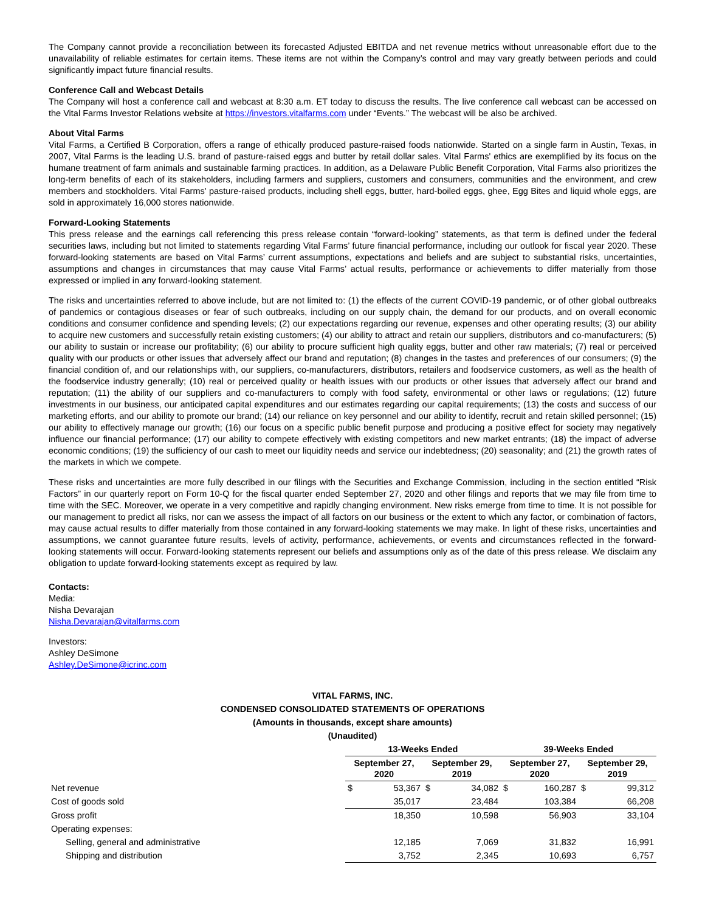The Company cannot provide a reconciliation between its forecasted Adjusted EBITDA and net revenue metrics without unreasonable effort due to the unavailability of reliable estimates for certain items. These items are not within the Company’s control and may vary greatly between periods and could significantly impact future financial results.
Conference Call and Webcast Details
The Company will host a conference call and webcast at 8:30 a.m. ET today to discuss the results. The live conference call webcast can be accessed on the Vital Farms Investor Relations website at https://investors.vitalfarms.com under “Events.” The webcast will be also be archived.
About Vital Farms
Vital Farms, a Certified B Corporation, offers a range of ethically produced pasture-raised foods nationwide. Started on a single farm in Austin, Texas, in 2007, Vital Farms is the leading U.S. brand of pasture-raised eggs and butter by retail dollar sales. Vital Farms' ethics are exemplified by its focus on the humane treatment of farm animals and sustainable farming practices. In addition, as a Delaware Public Benefit Corporation, Vital Farms also prioritizes the long-term benefits of each of its stakeholders, including farmers and suppliers, customers and consumers, communities and the environment, and crew members and stockholders. Vital Farms' pasture-raised products, including shell eggs, butter, hard-boiled eggs, ghee, Egg Bites and liquid whole eggs, are sold in approximately 16,000 stores nationwide.
Forward-Looking Statements
This press release and the earnings call referencing this press release contain “forward-looking” statements, as that term is defined under the federal securities laws, including but not limited to statements regarding Vital Farms’ future financial performance, including our outlook for fiscal year 2020. These forward-looking statements are based on Vital Farms’ current assumptions, expectations and beliefs and are subject to substantial risks, uncertainties, assumptions and changes in circumstances that may cause Vital Farms’ actual results, performance or achievements to differ materially from those expressed or implied in any forward-looking statement.
The risks and uncertainties referred to above include, but are not limited to: (1) the effects of the current COVID-19 pandemic, or of other global outbreaks of pandemics or contagious diseases or fear of such outbreaks, including on our supply chain, the demand for our products, and on overall economic conditions and consumer confidence and spending levels; (2) our expectations regarding our revenue, expenses and other operating results; (3) our ability to acquire new customers and successfully retain existing customers; (4) our ability to attract and retain our suppliers, distributors and co-manufacturers; (5) our ability to sustain or increase our profitability; (6) our ability to procure sufficient high quality eggs, butter and other raw materials; (7) real or perceived quality with our products or other issues that adversely affect our brand and reputation; (8) changes in the tastes and preferences of our consumers; (9) the financial condition of, and our relationships with, our suppliers, co-manufacturers, distributors, retailers and foodservice customers, as well as the health of the foodservice industry generally; (10) real or perceived quality or health issues with our products or other issues that adversely affect our brand and reputation; (11) the ability of our suppliers and co-manufacturers to comply with food safety, environmental or other laws or regulations; (12) future investments in our business, our anticipated capital expenditures and our estimates regarding our capital requirements; (13) the costs and success of our marketing efforts, and our ability to promote our brand; (14) our reliance on key personnel and our ability to identify, recruit and retain skilled personnel; (15) our ability to effectively manage our growth; (16) our focus on a specific public benefit purpose and producing a positive effect for society may negatively influence our financial performance; (17) our ability to compete effectively with existing competitors and new market entrants; (18) the impact of adverse economic conditions; (19) the sufficiency of our cash to meet our liquidity needs and service our indebtedness; (20) seasonality; and (21) the growth rates of the markets in which we compete.
These risks and uncertainties are more fully described in our filings with the Securities and Exchange Commission, including in the section entitled “Risk Factors” in our quarterly report on Form 10-Q for the fiscal quarter ended September 27, 2020 and other filings and reports that we may file from time to time with the SEC. Moreover, we operate in a very competitive and rapidly changing environment. New risks emerge from time to time. It is not possible for our management to predict all risks, nor can we assess the impact of all factors on our business or the extent to which any factor, or combination of factors, may cause actual results to differ materially from those contained in any forward-looking statements we may make. In light of these risks, uncertainties and assumptions, we cannot guarantee future results, levels of activity, performance, achievements, or events and circumstances reflected in the forward-looking statements will occur. Forward-looking statements represent our beliefs and assumptions only as of the date of this press release. We disclaim any obligation to update forward-looking statements except as required by law.
Contacts:
Media:
Nisha Devarajan
Nisha.Devarajan@vitalfarms.com
Investors:
Ashley DeSimone
Ashley.DeSimone@icrinc.com
VITAL FARMS, INC.
CONDENSED CONSOLIDATED STATEMENTS OF OPERATIONS
(Amounts in thousands, except share amounts)
(Unaudited)
| | 13-Weeks Ended | | | | 39-Weeks Ended | | | |
| --- | --- | --- | --- | --- | --- | --- | --- | --- |
| | September 27, 2020 | | September 29, 2019 | | September 27, 2020 | | September 29, 2019 | |
| Net revenue | $ | 53,367 | $ | 34,082 | $ | 160,287 | $ | 99,312 |
| Cost of goods sold | | 35,017 | | 23,484 | | 103,384 | | 66,208 |
| Gross profit | | 18,350 | | 10,598 | | 56,903 | | 33,104 |
| Operating expenses: | | | | | | | | |
| Selling, general and administrative | | 12,185 | | 7,069 | | 31,832 | | 16,991 |
| Shipping and distribution | | 3,752 | | 2,345 | | 10,693 | | 6,757 |